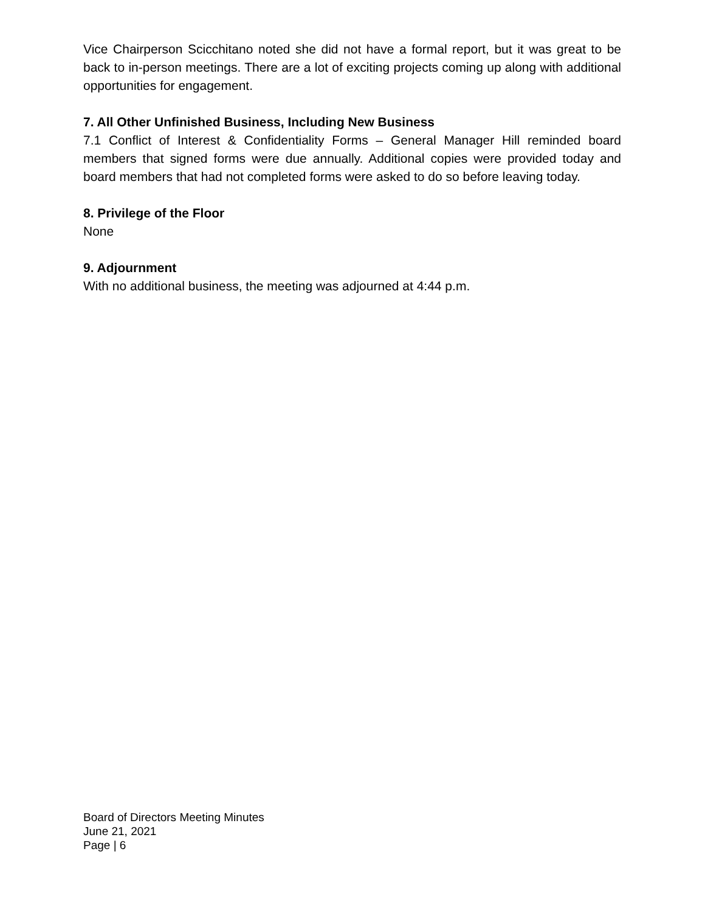Vice Chairperson Scicchitano noted she did not have a formal report, but it was great to be back to in-person meetings. There are a lot of exciting projects coming up along with additional opportunities for engagement.
7. All Other Unfinished Business, Including New Business
7.1 Conflict of Interest & Confidentiality Forms – General Manager Hill reminded board members that signed forms were due annually. Additional copies were provided today and board members that had not completed forms were asked to do so before leaving today.
8. Privilege of the Floor
None
9. Adjournment
With no additional business, the meeting was adjourned at 4:44 p.m.
Board of Directors Meeting Minutes
June 21, 2021
Page | 6